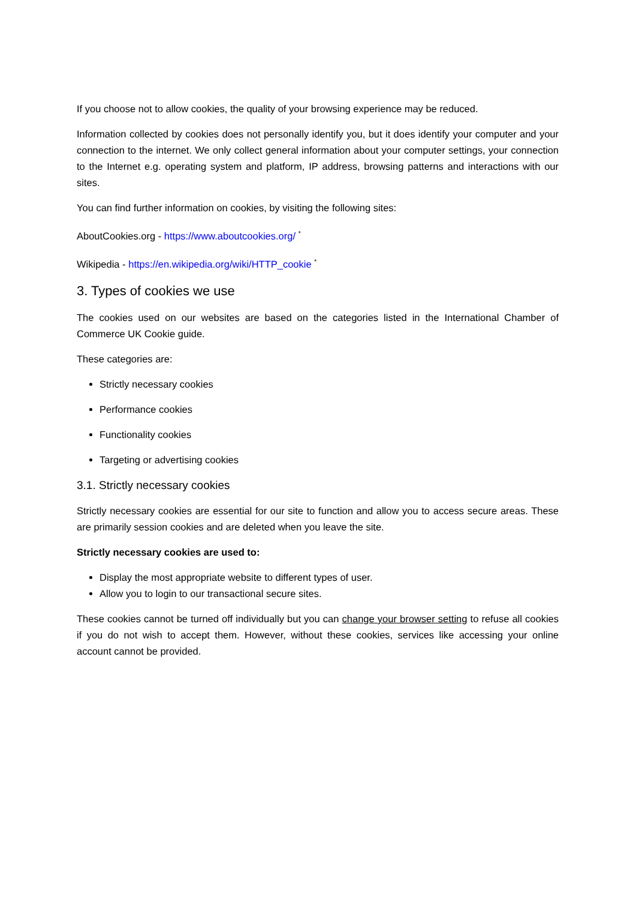If you choose not to allow cookies, the quality of your browsing experience may be reduced.
Information collected by cookies does not personally identify you, but it does identify your computer and your connection to the internet. We only collect general information about your computer settings, your connection to the Internet e.g. operating system and platform, IP address, browsing patterns and interactions with our sites.
You can find further information on cookies, by visiting the following sites:
AboutCookies.org - https://www.aboutcookies.org/ <sup>*</sup>
Wikipedia - https://en.wikipedia.org/wiki/HTTP_cookie <sup>*</sup>
3. Types of cookies we use
The cookies used on our websites are based on the categories listed in the International Chamber of Commerce UK Cookie guide.
These categories are:
Strictly necessary cookies
Performance cookies
Functionality cookies
Targeting or advertising cookies
3.1. Strictly necessary cookies
Strictly necessary cookies are essential for our site to function and allow you to access secure areas. These are primarily session cookies and are deleted when you leave the site.
Strictly necessary cookies are used to:
Display the most appropriate website to different types of user.
Allow you to login to our transactional secure sites.
These cookies cannot be turned off individually but you can change your browser setting to refuse all cookies if you do not wish to accept them. However, without these cookies, services like accessing your online account cannot be provided.